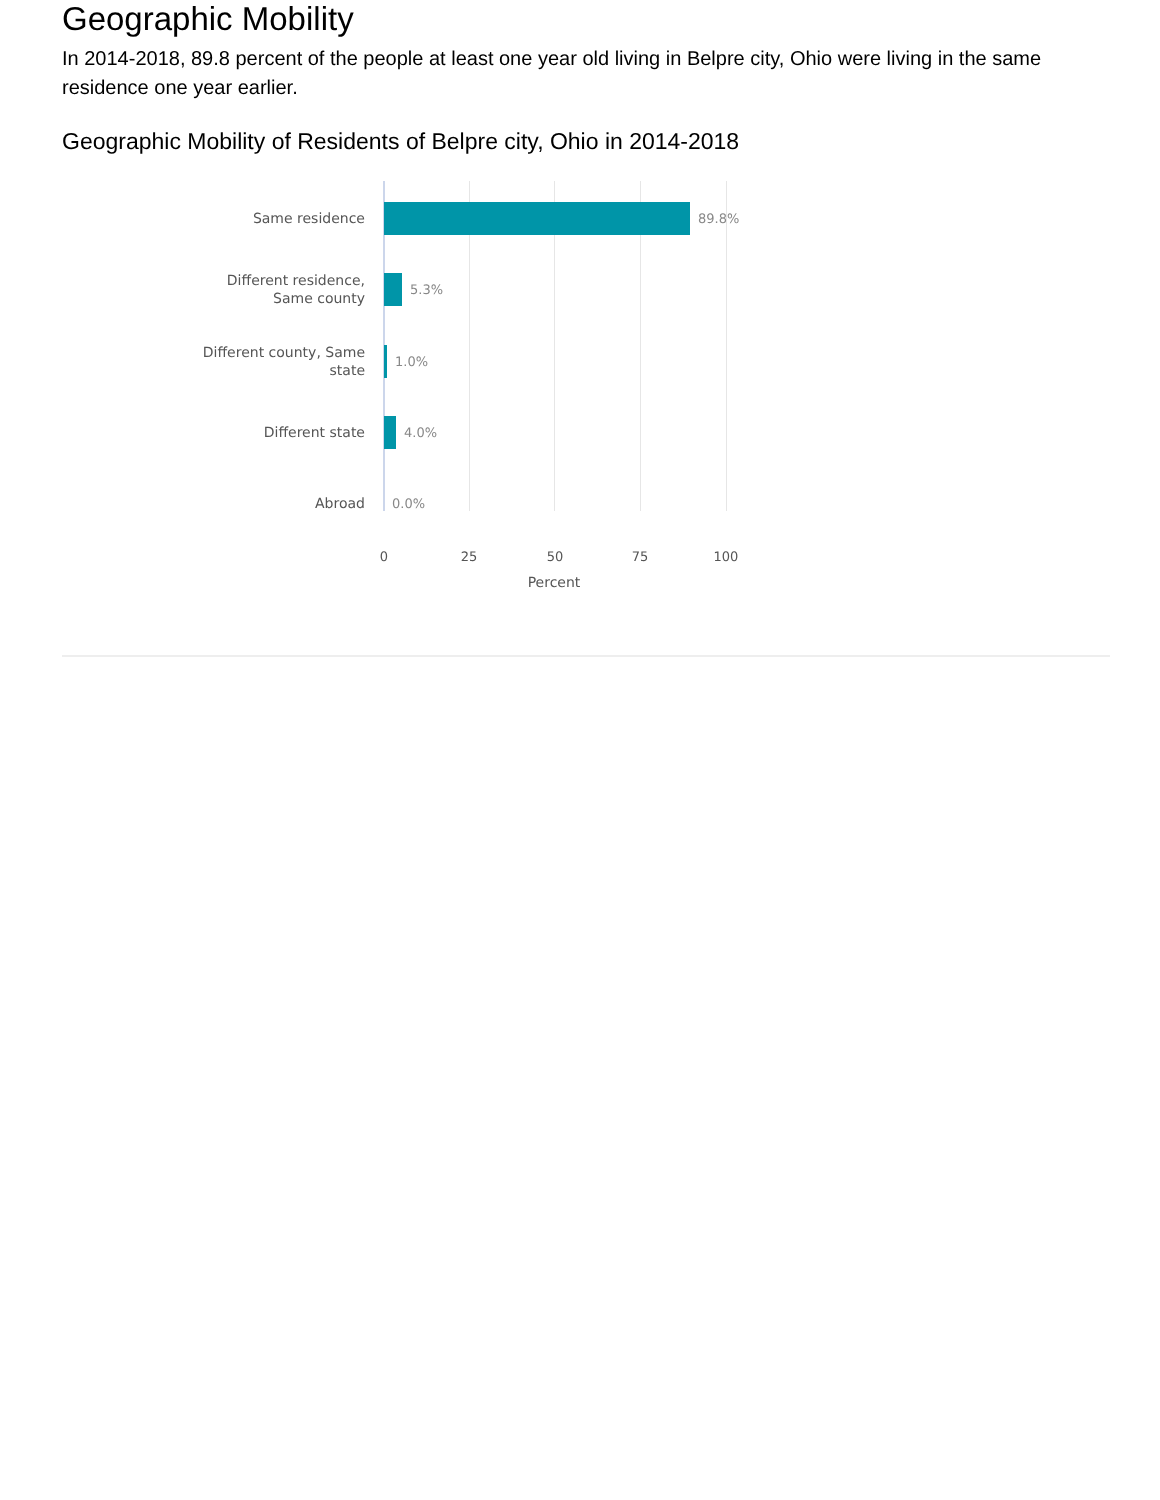Geographic Mobility
In 2014-2018, 89.8 percent of the people at least one year old living in Belpre city, Ohio were living in the same residence one year earlier.
Geographic Mobility of Residents of Belpre city, Ohio in 2014-2018
Same residence
89.8%
Different residence,
Same county
5.3%
Different county, Same
state
1.0%
Different state
4.0%
Abroad
0.0%
0 25 50 75 100
Percent